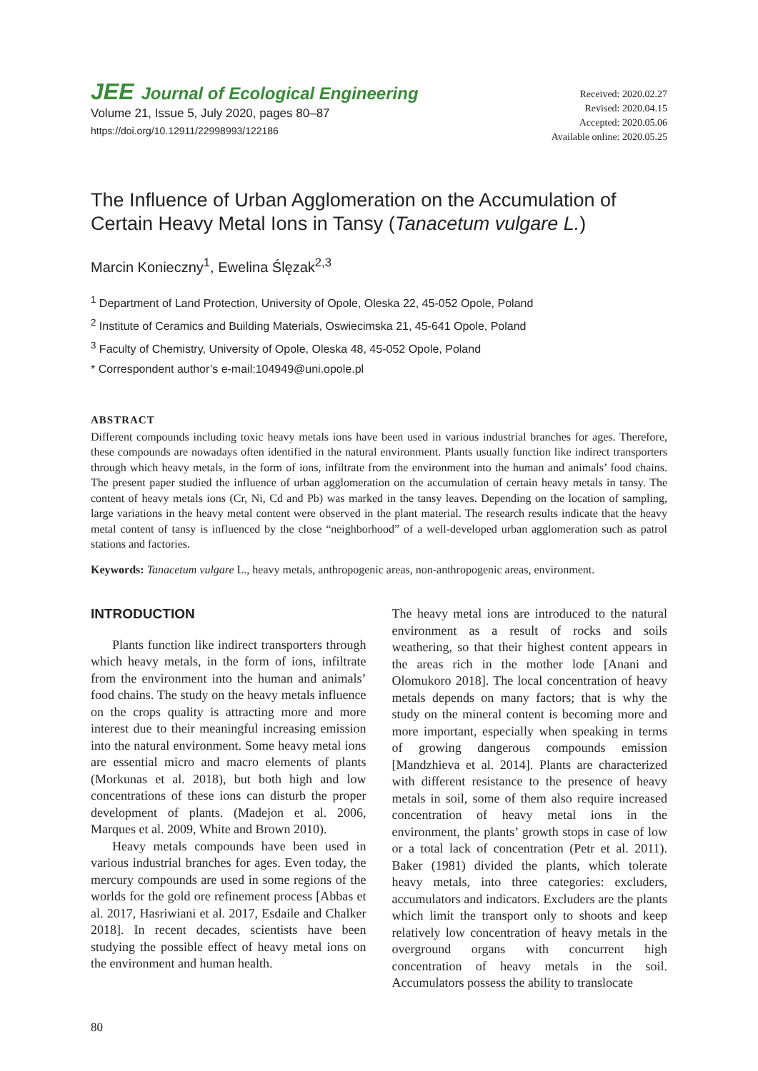JEE Journal of Ecological Engineering
Volume 21, Issue 5, July 2020, pages 80–87
https://doi.org/10.12911/22998993/122186
Received: 2020.02.27
Revised: 2020.04.15
Accepted: 2020.05.06
Available online: 2020.05.25
The Influence of Urban Agglomeration on the Accumulation of Certain Heavy Metal Ions in Tansy (Tanacetum vulgare L.)
Marcin Konieczny<sup>1</sup>, Ewelina Ślęzak<sup>2,3</sup>
<sup>1</sup> Department of Land Protection, University of Opole, Oleska 22, 45-052 Opole, Poland
<sup>2</sup> Institute of Ceramics and Building Materials, Oswiecimska 21, 45-641 Opole, Poland
<sup>3</sup> Faculty of Chemistry, University of Opole, Oleska 48, 45-052 Opole, Poland
* Correspondent author’s e-mail:104949@uni.opole.pl
ABSTRACT
Different compounds including toxic heavy metals ions have been used in various industrial branches for ages. Therefore, these compounds are nowadays often identified in the natural environment. Plants usually function like indirect transporters through which heavy metals, in the form of ions, infiltrate from the environment into the human and animals’ food chains. The present paper studied the influence of urban agglomeration on the accumulation of certain heavy metals in tansy. The content of heavy metals ions (Cr, Ni, Cd and Pb) was marked in the tansy leaves. Depending on the location of sampling, large variations in the heavy metal content were observed in the plant material. The research results indicate that the heavy metal content of tansy is influenced by the close “neighborhood” of a well-developed urban agglomeration such as patrol stations and factories.
Keywords: Tanacetum vulgare L., heavy metals, anthropogenic areas, non-anthropogenic areas, environment.
INTRODUCTION
Plants function like indirect transporters through which heavy metals, in the form of ions, infiltrate from the environment into the human and animals’ food chains. The study on the heavy metals influence on the crops quality is attracting more and more interest due to their meaningful increasing emission into the natural environment. Some heavy metal ions are essential micro and macro elements of plants (Morkunas et al. 2018), but both high and low concentrations of these ions can disturb the proper development of plants. (Madejon et al. 2006, Marques et al. 2009, White and Brown 2010).
Heavy metals compounds have been used in various industrial branches for ages. Even today, the mercury compounds are used in some regions of the worlds for the gold ore refinement process [Abbas et al. 2017, Hasriwiani et al. 2017, Esdaile and Chalker 2018]. In recent decades, scientists have been studying the possible effect of heavy metal ions on the environment and human health.
The heavy metal ions are introduced to the natural environment as a result of rocks and soils weathering, so that their highest content appears in the areas rich in the mother lode [Anani and Olomukoro 2018]. The local concentration of heavy metals depends on many factors; that is why the study on the mineral content is becoming more and more important, especially when speaking in terms of growing dangerous compounds emission [Mandzhieva et al. 2014]. Plants are characterized with different resistance to the presence of heavy metals in soil, some of them also require increased concentration of heavy metal ions in the environment, the plants’ growth stops in case of low or a total lack of concentration (Petr et al. 2011). Baker (1981) divided the plants, which tolerate heavy metals, into three categories: excluders, accumulators and indicators. Excluders are the plants which limit the transport only to shoots and keep relatively low concentration of heavy metals in the overground organs with concurrent high concentration of heavy metals in the soil. Accumulators possess the ability to translocate
80